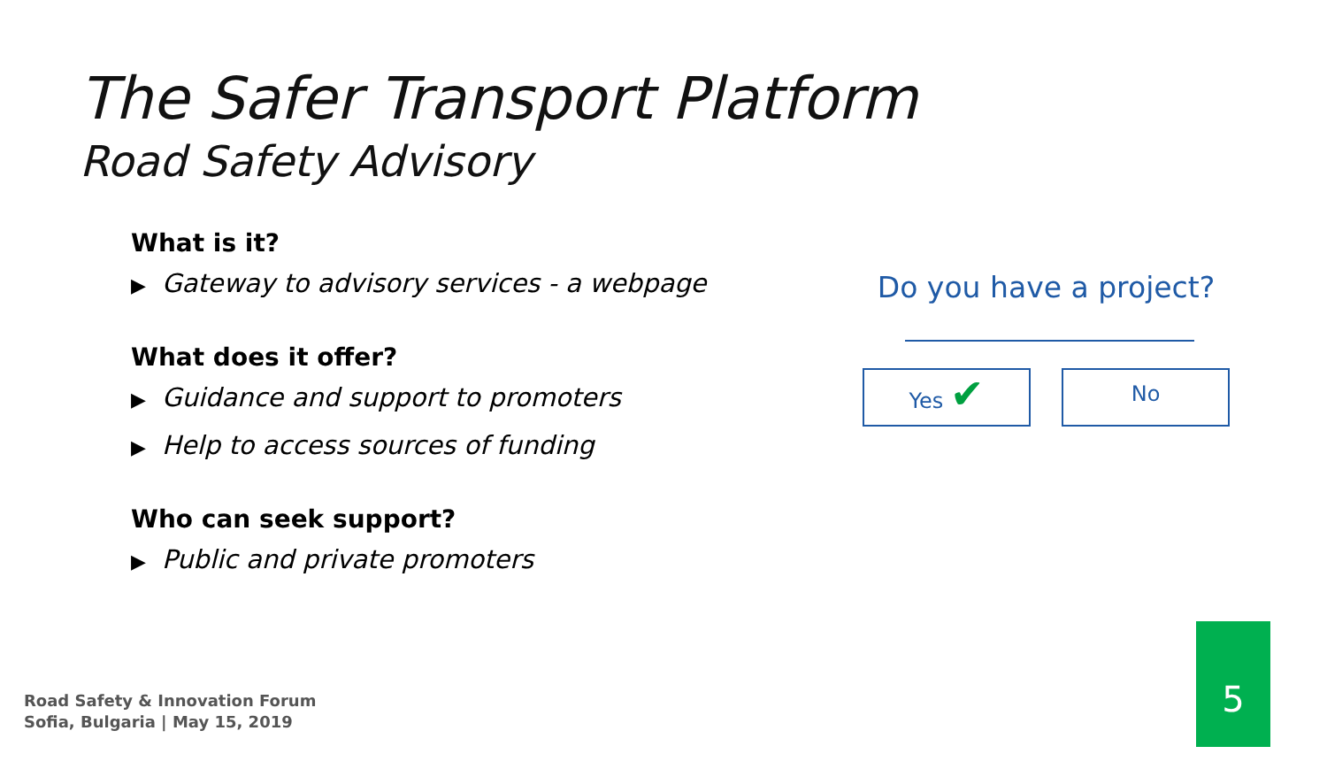The Safer Transport Platform
Road Safety Advisory
What is it?
▶ Gateway to advisory services - a webpage
What does it offer?
▶ Guidance and support to promoters
▶ Help to access sources of funding
Who can seek support?
▶ Public and private promoters
Do you have a project?
Yes ✔
No
Road Safety & Innovation Forum
Sofia, Bulgaria | May 15, 2019
5